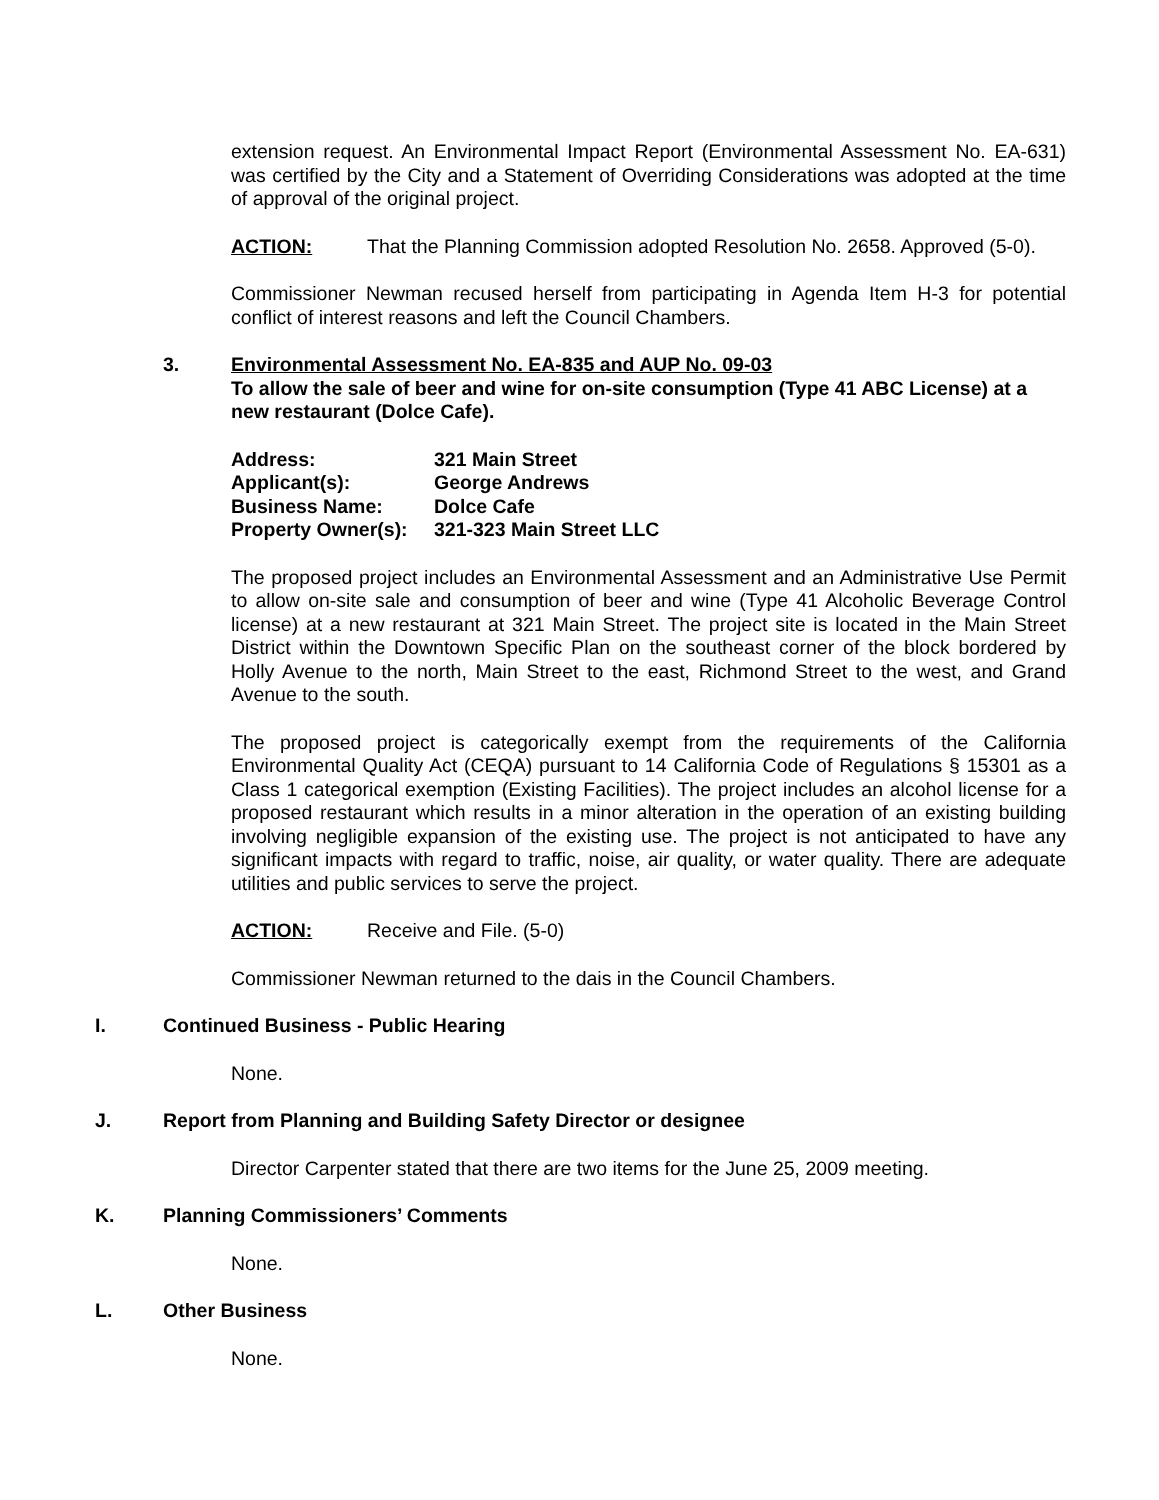extension request. An Environmental Impact Report (Environmental Assessment No. EA-631) was certified by the City and a Statement of Overriding Considerations was adopted at the time of approval of the original project.
ACTION: That the Planning Commission adopted Resolution No. 2658. Approved (5-0).
Commissioner Newman recused herself from participating in Agenda Item H-3 for potential conflict of interest reasons and left the Council Chambers.
3. Environmental Assessment No. EA-835 and AUP No. 09-03
To allow the sale of beer and wine for on-site consumption (Type 41 ABC License) at a new restaurant (Dolce Cafe).
| Address: | 321 Main Street |
| Applicant(s): | George Andrews |
| Business Name: | Dolce Cafe |
| Property Owner(s): | 321-323 Main Street LLC |
The proposed project includes an Environmental Assessment and an Administrative Use Permit to allow on-site sale and consumption of beer and wine (Type 41 Alcoholic Beverage Control license) at a new restaurant at 321 Main Street. The project site is located in the Main Street District within the Downtown Specific Plan on the southeast corner of the block bordered by Holly Avenue to the north, Main Street to the east, Richmond Street to the west, and Grand Avenue to the south.
The proposed project is categorically exempt from the requirements of the California Environmental Quality Act (CEQA) pursuant to 14 California Code of Regulations § 15301 as a Class 1 categorical exemption (Existing Facilities). The project includes an alcohol license for a proposed restaurant which results in a minor alteration in the operation of an existing building involving negligible expansion of the existing use. The project is not anticipated to have any significant impacts with regard to traffic, noise, air quality, or water quality. There are adequate utilities and public services to serve the project.
ACTION: Receive and File. (5-0)
Commissioner Newman returned to the dais in the Council Chambers.
I. Continued Business - Public Hearing
None.
J. Report from Planning and Building Safety Director or designee
Director Carpenter stated that there are two items for the June 25, 2009 meeting.
K. Planning Commissioners’ Comments
None.
L. Other Business
None.